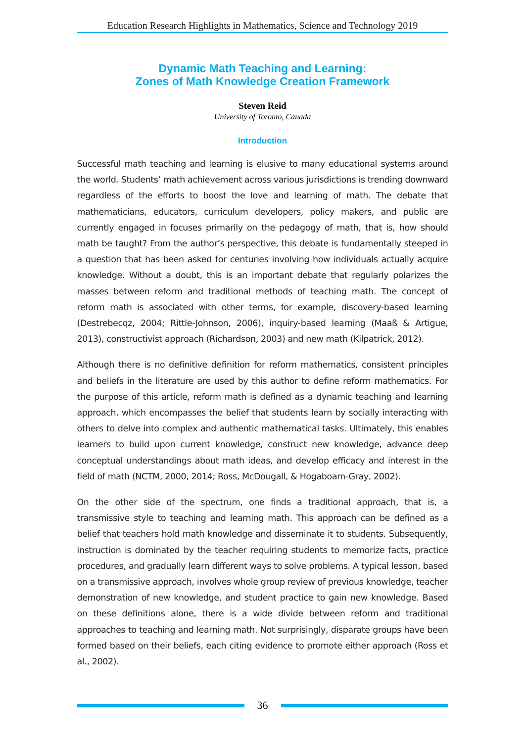Education Research Highlights in Mathematics, Science and Technology 2019
Dynamic Math Teaching and Learning:
Zones of Math Knowledge Creation Framework
Steven Reid
University of Toronto, Canada
Introduction
Successful math teaching and learning is elusive to many educational systems around the world. Students’ math achievement across various jurisdictions is trending downward regardless of the efforts to boost the love and learning of math. The debate that mathematicians, educators, curriculum developers, policy makers, and public are currently engaged in focuses primarily on the pedagogy of math, that is, how should math be taught? From the author’s perspective, this debate is fundamentally steeped in a question that has been asked for centuries involving how individuals actually acquire knowledge. Without a doubt, this is an important debate that regularly polarizes the masses between reform and traditional methods of teaching math. The concept of reform math is associated with other terms, for example, discovery-based learning (Destrebecqz, 2004; Rittle-Johnson, 2006), inquiry-based learning (Maaß & Artigue, 2013), constructivist approach (Richardson, 2003) and new math (Kilpatrick, 2012).
Although there is no definitive definition for reform mathematics, consistent principles and beliefs in the literature are used by this author to define reform mathematics. For the purpose of this article, reform math is defined as a dynamic teaching and learning approach, which encompasses the belief that students learn by socially interacting with others to delve into complex and authentic mathematical tasks. Ultimately, this enables learners to build upon current knowledge, construct new knowledge, advance deep conceptual understandings about math ideas, and develop efficacy and interest in the field of math (NCTM, 2000, 2014; Ross, McDougall, & Hogaboam-Gray, 2002).
On the other side of the spectrum, one finds a traditional approach, that is, a transmissive style to teaching and learning math. This approach can be defined as a belief that teachers hold math knowledge and disseminate it to students. Subsequently, instruction is dominated by the teacher requiring students to memorize facts, practice procedures, and gradually learn different ways to solve problems. A typical lesson, based on a transmissive approach, involves whole group review of previous knowledge, teacher demonstration of new knowledge, and student practice to gain new knowledge. Based on these definitions alone, there is a wide divide between reform and traditional approaches to teaching and learning math. Not surprisingly, disparate groups have been formed based on their beliefs, each citing evidence to promote either approach (Ross et al., 2002).
36